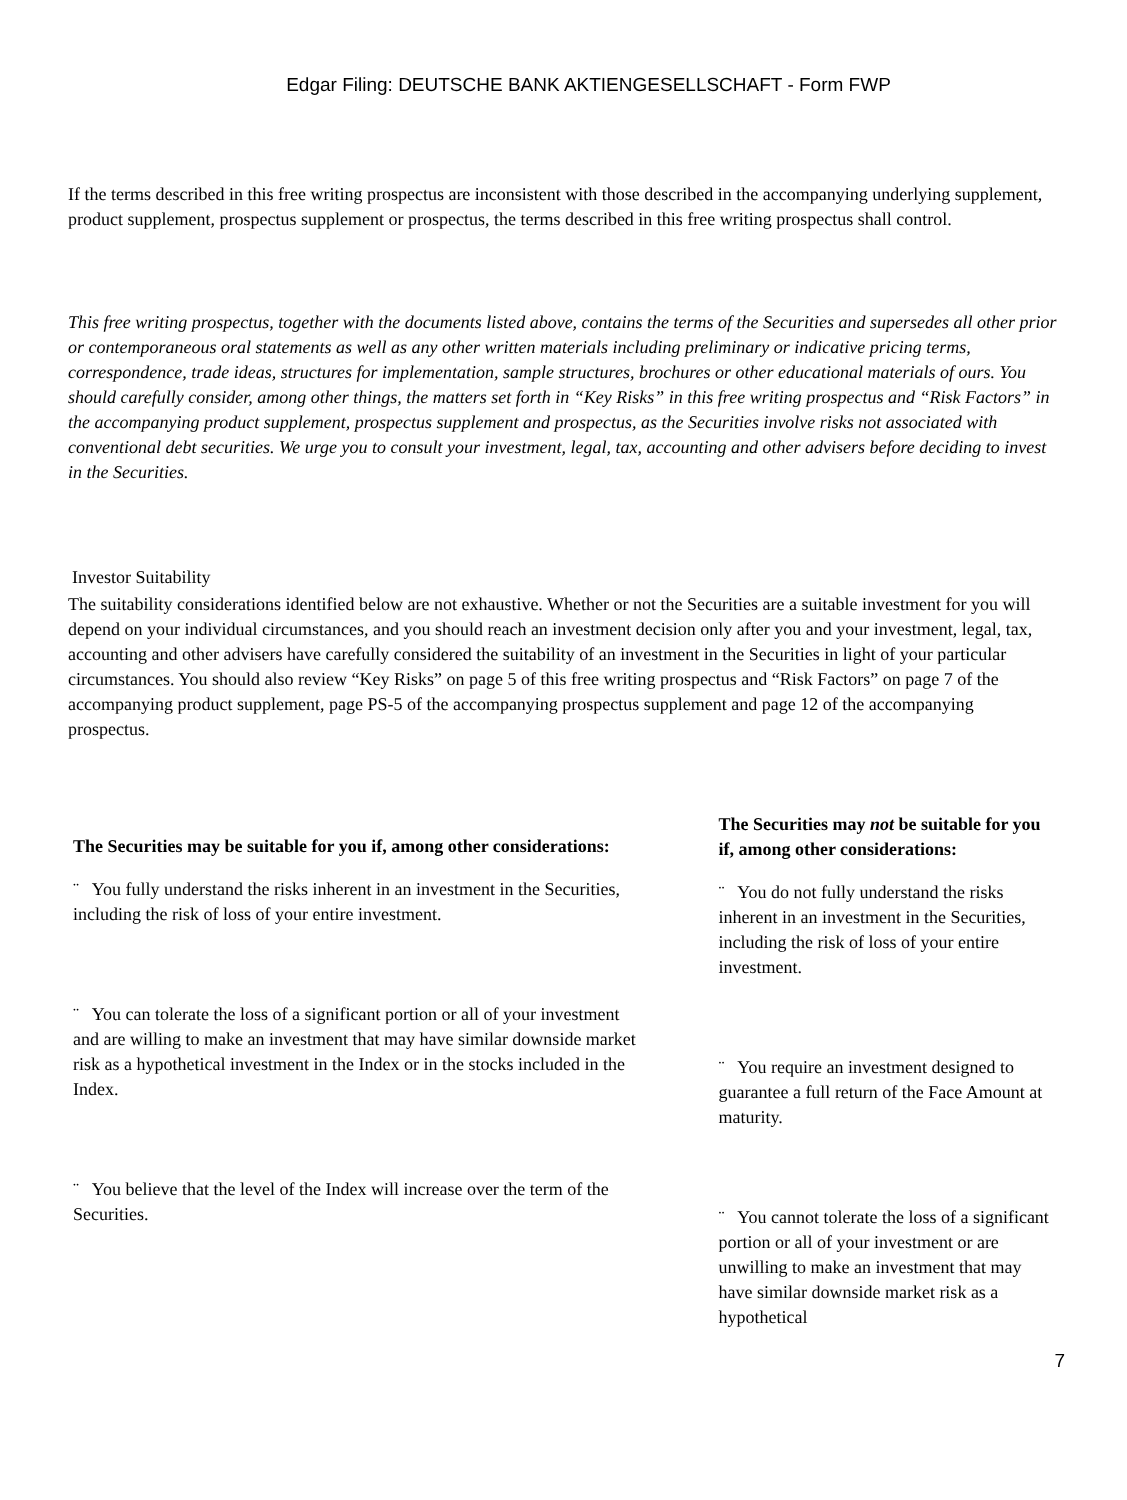Edgar Filing: DEUTSCHE BANK AKTIENGESELLSCHAFT - Form FWP
If the terms described in this free writing prospectus are inconsistent with those described in the accompanying underlying supplement, product supplement, prospectus supplement or prospectus, the terms described in this free writing prospectus shall control.
This free writing prospectus, together with the documents listed above, contains the terms of the Securities and supersedes all other prior or contemporaneous oral statements as well as any other written materials including preliminary or indicative pricing terms, correspondence, trade ideas, structures for implementation, sample structures, brochures or other educational materials of ours. You should carefully consider, among other things, the matters set forth in “Key Risks” in this free writing prospectus and “Risk Factors” in the accompanying product supplement, prospectus supplement and prospectus, as the Securities involve risks not associated with conventional debt securities. We urge you to consult your investment, legal, tax, accounting and other advisers before deciding to invest in the Securities.
Investor Suitability
The suitability considerations identified below are not exhaustive. Whether or not the Securities are a suitable investment for you will depend on your individual circumstances, and you should reach an investment decision only after you and your investment, legal, tax, accounting and other advisers have carefully considered the suitability of an investment in the Securities in light of your particular circumstances. You should also review “Key Risks” on page 5 of this free writing prospectus and “Risk Factors” on page 7 of the accompanying product supplement, page PS-5 of the accompanying prospectus supplement and page 12 of the accompanying prospectus.
The Securities may be suitable for you if, among other considerations:
¨ You fully understand the risks inherent in an investment in the Securities, including the risk of loss of your entire investment.
¨ You can tolerate the loss of a significant portion or all of your investment and are willing to make an investment that may have similar downside market risk as a hypothetical investment in the Index or in the stocks included in the Index.
¨ You believe that the level of the Index will increase over the term of the Securities.
The Securities may not be suitable for you if, among other considerations:
¨ You do not fully understand the risks inherent in an investment in the Securities, including the risk of loss of your entire investment.
¨ You require an investment designed to guarantee a full return of the Face Amount at maturity.
¨ You cannot tolerate the loss of a significant portion or all of your investment or are unwilling to make an investment that may have similar downside market risk as a hypothetical
7